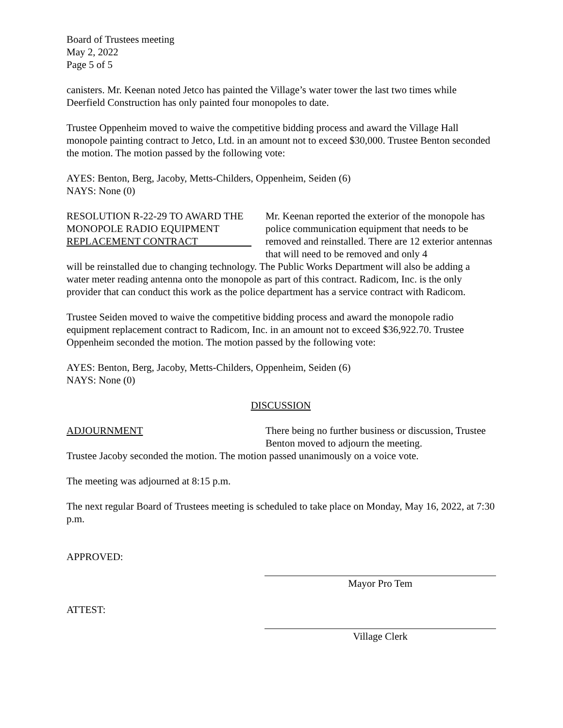Board of Trustees meeting
May 2, 2022
Page 5 of 5
canisters. Mr. Keenan noted Jetco has painted the Village’s water tower the last two times while Deerfield Construction has only painted four monopoles to date.
Trustee Oppenheim moved to waive the competitive bidding process and award the Village Hall monopole painting contract to Jetco, Ltd. in an amount not to exceed $30,000. Trustee Benton seconded the motion. The motion passed by the following vote:
AYES: Benton, Berg, Jacoby, Metts-Childers, Oppenheim, Seiden (6)
NAYS: None (0)
RESOLUTION R-22-29 TO AWARD THE MONOPOLE RADIO EQUIPMENT REPLACEMENT CONTRACT
Mr. Keenan reported the exterior of the monopole has police communication equipment that needs to be removed and reinstalled. There are 12 exterior antennas that will need to be removed and only 4
will be reinstalled due to changing technology. The Public Works Department will also be adding a water meter reading antenna onto the monopole as part of this contract. Radicom, Inc. is the only provider that can conduct this work as the police department has a service contract with Radicom.
Trustee Seiden moved to waive the competitive bidding process and award the monopole radio equipment replacement contract to Radicom, Inc. in an amount not to exceed $36,922.70. Trustee Oppenheim seconded the motion. The motion passed by the following vote:
AYES: Benton, Berg, Jacoby, Metts-Childers, Oppenheim, Seiden (6)
NAYS: None (0)
DISCUSSION
ADJOURNMENT There being no further business or discussion, Trustee Benton moved to adjourn the meeting.
Trustee Jacoby seconded the motion. The motion passed unanimously on a voice vote.
The meeting was adjourned at 8:15 p.m.
The next regular Board of Trustees meeting is scheduled to take place on Monday, May 16, 2022, at 7:30 p.m.
APPROVED:
Mayor Pro Tem
ATTEST:
Village Clerk